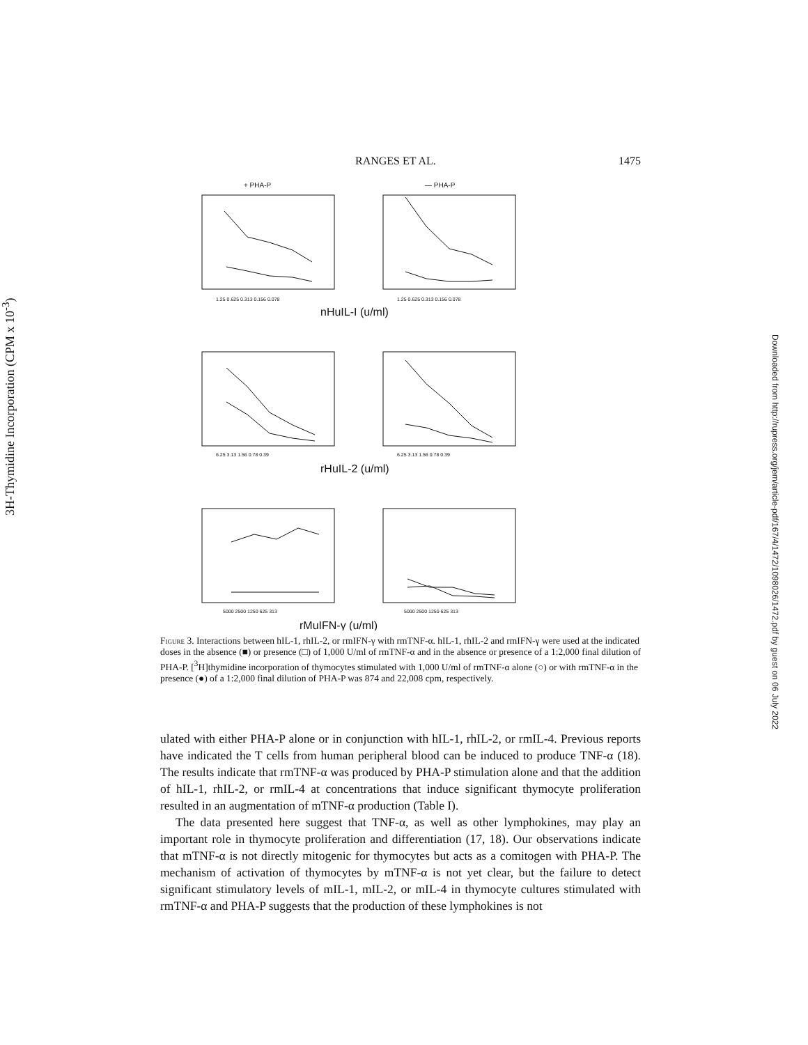RANGES ET AL. 1475
3H-Thymidine Incorporation (CPM x 10<sup>-3</sup>)
+ PHA-P
— PHA-P
1.25 0.625 0.313 0.156 0.078
1.25 0.625 0.313 0.156 0.078
nHuIL-I (u/ml)
6.25 3.13 1.56 0.78 0.39
6.25 3.13 1.56 0.78 0.39
rHuIL-2 (u/ml)
5000 2500 1250 625 313
5000 2500 1250 625 313
rMuIFN-γ (u/ml)
Figure 3. Interactions between hIL-1, rhIL-2, or rmIFN-γ with rmTNF-α. hIL-1, rhIL-2 and rmIFN-γ were used at the indicated doses in the absence (■) or presence (□) of 1,000 U/ml of rmTNF-α and in the absence or presence of a 1:2,000 final dilution of PHA-P. [<sup>3</sup>H]thymidine incorporation of thymocytes stimulated with 1,000 U/ml of rmTNF-α alone (○) or with rmTNF-α in the presence (●) of a 1:2,000 final dilution of PHA-P was 874 and 22,008 cpm, respectively.
ulated with either PHA-P alone or in conjunction with hIL-1, rhIL-2, or rmIL-4. Previous reports have indicated the T cells from human peripheral blood can be induced to produce TNF-α (18). The results indicate that rmTNF-α was produced by PHA-P stimulation alone and that the addition of hIL-1, rhIL-2, or rmIL-4 at concentrations that induce significant thymocyte proliferation resulted in an augmentation of mTNF-α production (Table I).
The data presented here suggest that TNF-α, as well as other lymphokines, may play an important role in thymocyte proliferation and differentiation (17, 18). Our observations indicate that mTNF-α is not directly mitogenic for thymocytes but acts as a comitogen with PHA-P. The mechanism of activation of thymocytes by mTNF-α is not yet clear, but the failure to detect significant stimulatory levels of mIL-1, mIL-2, or mIL-4 in thymocyte cultures stimulated with rmTNF-α and PHA-P suggests that the production of these lymphokines is not
Downloaded from http://rupress.org/jem/article-pdf/167/4/1472/1098026/1472.pdf by guest on 06 July 2022